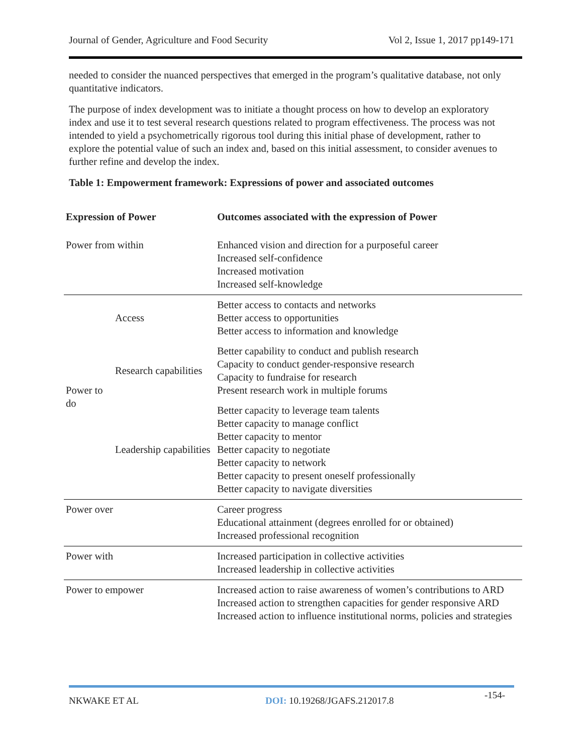Journal of Gender, Agriculture and Food Security Vol 2, Issue 1, 2017 pp149-171
needed to consider the nuanced perspectives that emerged in the program’s qualitative database, not only quantitative indicators.
The purpose of index development was to initiate a thought process on how to develop an exploratory index and use it to test several research questions related to program effectiveness. The process was not intended to yield a psychometrically rigorous tool during this initial phase of development, rather to explore the potential value of such an index and, based on this initial assessment, to consider avenues to further refine and develop the index.
Table 1: Empowerment framework: Expressions of power and associated outcomes
| Expression of Power | | Outcomes associated with the expression of Power |
| --- | --- | --- |
| Power from within | | Enhanced vision and direction for a purposeful career Increased self-confidence Increased motivation Increased self-knowledge |
| Power to do | Access | Better access to contacts and networks Better access to opportunities Better access to information and knowledge |
| | Research capabilities | Better capability to conduct and publish research Capacity to conduct gender-responsive research Capacity to fundraise for research Present research work in multiple forums |
| | Leadership capabilities | Better capacity to leverage team talents Better capacity to manage conflict Better capacity to mentor Better capacity to negotiate Better capacity to network Better capacity to present oneself professionally Better capacity to navigate diversities |
| Power over | | Career progress Educational attainment (degrees enrolled for or obtained) Increased professional recognition |
| Power with | | Increased participation in collective activities Increased leadership in collective activities |
| Power to empower | | Increased action to raise awareness of women’s contributions to ARD Increased action to strengthen capacities for gender responsive ARD Increased action to influence institutional norms, policies and strategies |
NKWAKE ET AL DOI: 10.19268/JGAFS.212017.8 -154-